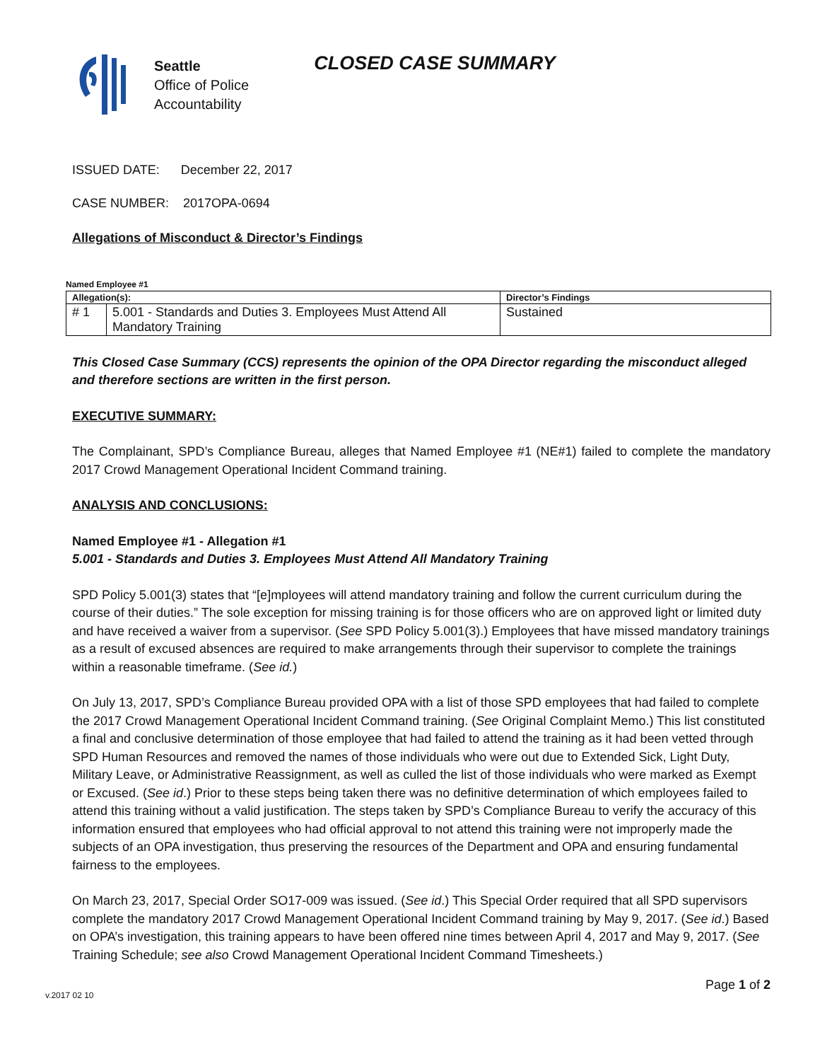Seattle
Office of Police
Accountability
CLOSED CASE SUMMARY
ISSUED DATE: December 22, 2017
CASE NUMBER: 2017OPA-0694
Allegations of Misconduct & Director’s Findings
Named Employee #1
| Allegation(s): | | Director’s Findings |
| --- | --- | --- |
| # 1 | 5.001 - Standards and Duties 3. Employees Must Attend All Mandatory Training | Sustained |
This Closed Case Summary (CCS) represents the opinion of the OPA Director regarding the misconduct alleged and therefore sections are written in the first person.
EXECUTIVE SUMMARY:
The Complainant, SPD’s Compliance Bureau, alleges that Named Employee #1 (NE#1) failed to complete the mandatory 2017 Crowd Management Operational Incident Command training.
ANALYSIS AND CONCLUSIONS:
Named Employee #1 - Allegation #1
5.001 - Standards and Duties 3. Employees Must Attend All Mandatory Training
SPD Policy 5.001(3) states that “[e]mployees will attend mandatory training and follow the current curriculum during the course of their duties.” The sole exception for missing training is for those officers who are on approved light or limited duty and have received a waiver from a supervisor. (See SPD Policy 5.001(3).) Employees that have missed mandatory trainings as a result of excused absences are required to make arrangements through their supervisor to complete the trainings within a reasonable timeframe. (See id.)
On July 13, 2017, SPD’s Compliance Bureau provided OPA with a list of those SPD employees that had failed to complete the 2017 Crowd Management Operational Incident Command training. (See Original Complaint Memo.) This list constituted a final and conclusive determination of those employee that had failed to attend the training as it had been vetted through SPD Human Resources and removed the names of those individuals who were out due to Extended Sick, Light Duty, Military Leave, or Administrative Reassignment, as well as culled the list of those individuals who were marked as Exempt or Excused. (See id.) Prior to these steps being taken there was no definitive determination of which employees failed to attend this training without a valid justification. The steps taken by SPD’s Compliance Bureau to verify the accuracy of this information ensured that employees who had official approval to not attend this training were not improperly made the subjects of an OPA investigation, thus preserving the resources of the Department and OPA and ensuring fundamental fairness to the employees.
On March 23, 2017, Special Order SO17-009 was issued. (See id.) This Special Order required that all SPD supervisors complete the mandatory 2017 Crowd Management Operational Incident Command training by May 9, 2017. (See id.) Based on OPA’s investigation, this training appears to have been offered nine times between April 4, 2017 and May 9, 2017. (See Training Schedule; see also Crowd Management Operational Incident Command Timesheets.)
Page 1 of 2
v.2017 02 10